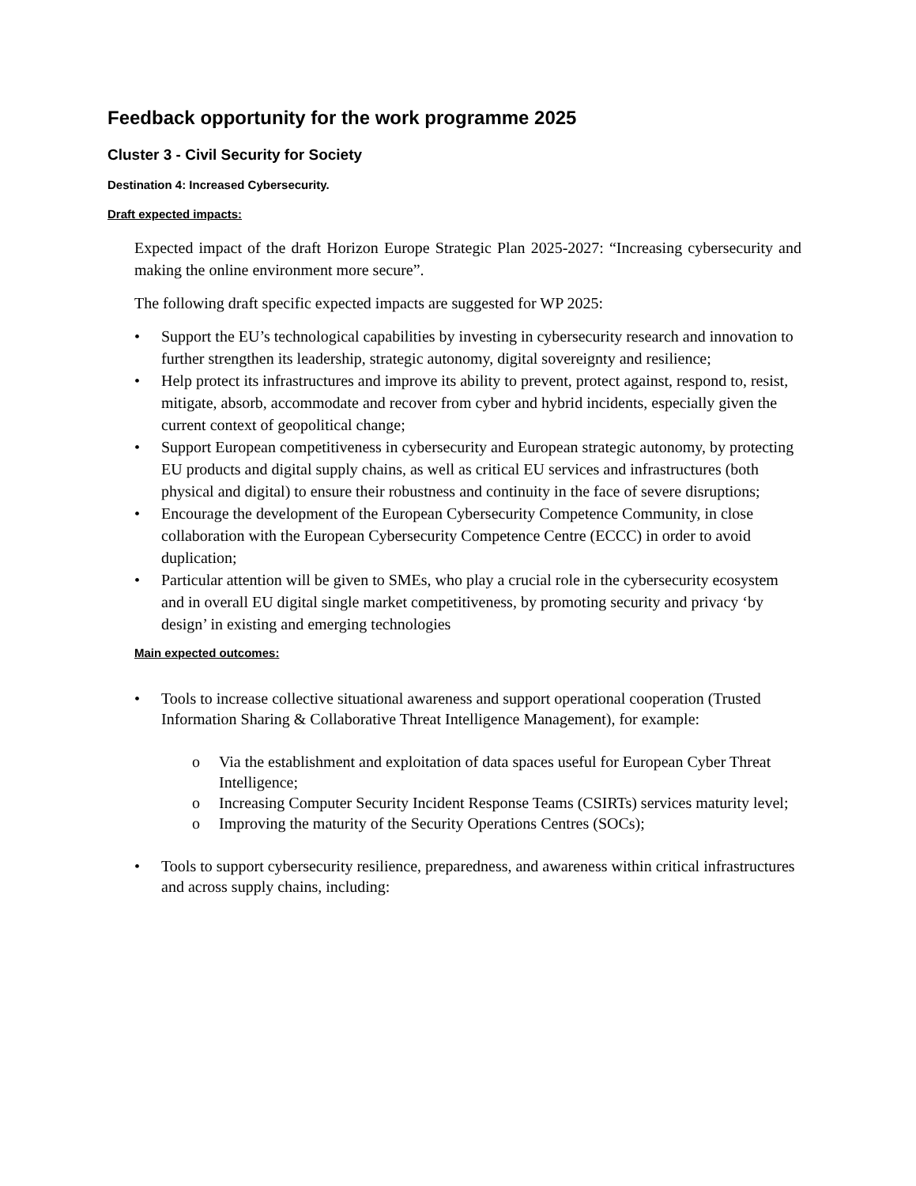Feedback opportunity for the work programme 2025
Cluster 3 - Civil Security for Society
Destination 4: Increased Cybersecurity.
Draft expected impacts:
Expected impact of the draft Horizon Europe Strategic Plan 2025-2027: “Increasing cybersecurity and making the online environment more secure”.
The following draft specific expected impacts are suggested for WP 2025:
• Support the EU’s technological capabilities by investing in cybersecurity research and innovation to further strengthen its leadership, strategic autonomy, digital sovereignty and resilience;
• Help protect its infrastructures and improve its ability to prevent, protect against, respond to, resist, mitigate, absorb, accommodate and recover from cyber and hybrid incidents, especially given the current context of geopolitical change;
• Support European competitiveness in cybersecurity and European strategic autonomy, by protecting EU products and digital supply chains, as well as critical EU services and infrastructures (both physical and digital) to ensure their robustness and continuity in the face of severe disruptions;
• Encourage the development of the European Cybersecurity Competence Community, in close collaboration with the European Cybersecurity Competence Centre (ECCC) in order to avoid duplication;
• Particular attention will be given to SMEs, who play a crucial role in the cybersecurity ecosystem and in overall EU digital single market competitiveness, by promoting security and privacy ‘by design’ in existing and emerging technologies
Main expected outcomes:
• Tools to increase collective situational awareness and support operational cooperation (Trusted Information Sharing & Collaborative Threat Intelligence Management), for example:
o Via the establishment and exploitation of data spaces useful for European Cyber Threat Intelligence;
o Increasing Computer Security Incident Response Teams (CSIRTs) services maturity level;
o Improving the maturity of the Security Operations Centres (SOCs);
• Tools to support cybersecurity resilience, preparedness, and awareness within critical infrastructures and across supply chains, including: